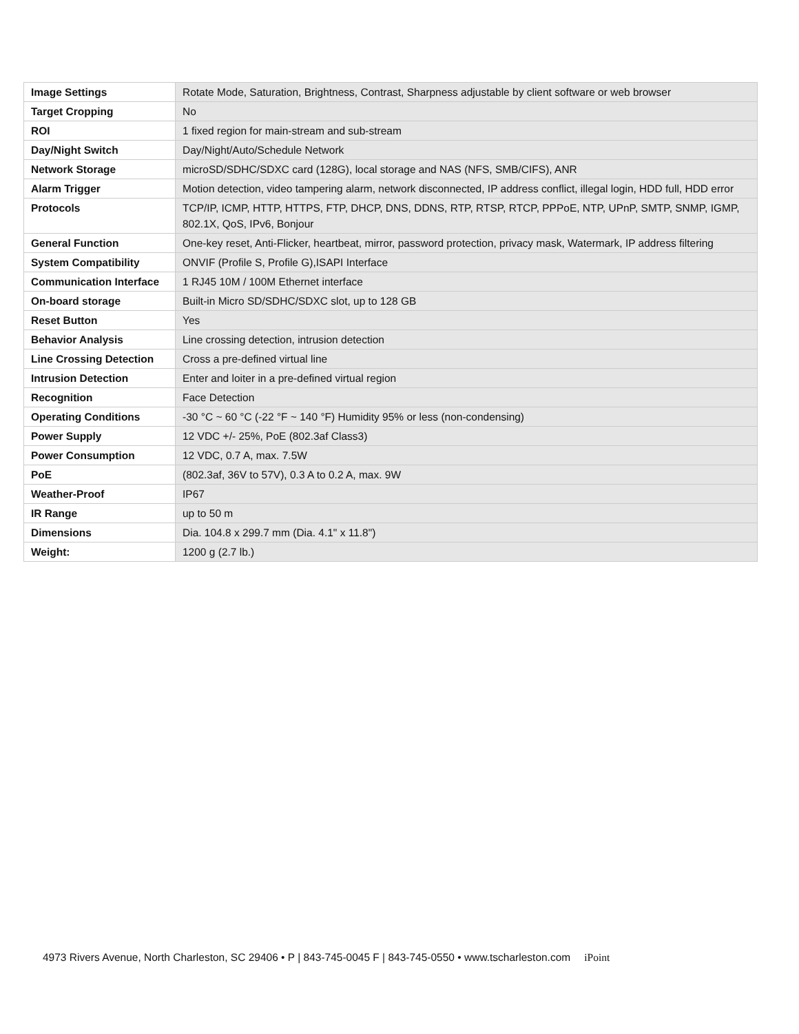| Image Settings | Rotate Mode, Saturation, Brightness, Contrast, Sharpness adjustable by client software or web browser |
| Target Cropping | No |
| ROI | 1 fixed region for main-stream and sub-stream |
| Day/Night Switch | Day/Night/Auto/Schedule Network |
| Network Storage | microSD/SDHC/SDXC card (128G), local storage and NAS (NFS, SMB/CIFS), ANR |
| Alarm Trigger | Motion detection, video tampering alarm, network disconnected, IP address conflict, illegal login, HDD full, HDD error |
| Protocols | TCP/IP, ICMP, HTTP, HTTPS, FTP, DHCP, DNS, DDNS, RTP, RTSP, RTCP, PPPoE, NTP, UPnP, SMTP, SNMP, IGMP, 802.1X, QoS, IPv6, Bonjour |
| General Function | One-key reset, Anti-Flicker, heartbeat, mirror, password protection, privacy mask, Watermark, IP address filtering |
| System Compatibility | ONVIF (Profile S, Profile G),ISAPI Interface |
| Communication Interface | 1 RJ45 10M / 100M Ethernet interface |
| On-board storage | Built-in Micro SD/SDHC/SDXC slot, up to 128 GB |
| Reset Button | Yes |
| Behavior Analysis | Line crossing detection, intrusion detection |
| Line Crossing Detection | Cross a pre-defined virtual line |
| Intrusion Detection | Enter and loiter in a pre-defined virtual region |
| Recognition | Face Detection |
| Operating Conditions | -30 °C ~ 60 °C (-22 °F ~ 140 °F) Humidity 95% or less (non-condensing) |
| Power Supply | 12 VDC +/- 25%, PoE (802.3af Class3) |
| Power Consumption | 12 VDC, 0.7 A, max. 7.5W |
| PoE | (802.3af, 36V to 57V), 0.3 A to 0.2 A, max. 9W |
| Weather-Proof | IP67 |
| IR Range | up to 50 m |
| Dimensions | Dia. 104.8 x 299.7 mm (Dia. 4.1" x 11.8") |
| Weight: | 1200 g (2.7 lb.) |
4973 Rivers Avenue, North Charleston, SC 29406 • P | 843-745-0045 F | 843-745-0550 • www.tscharleston.com iPoint